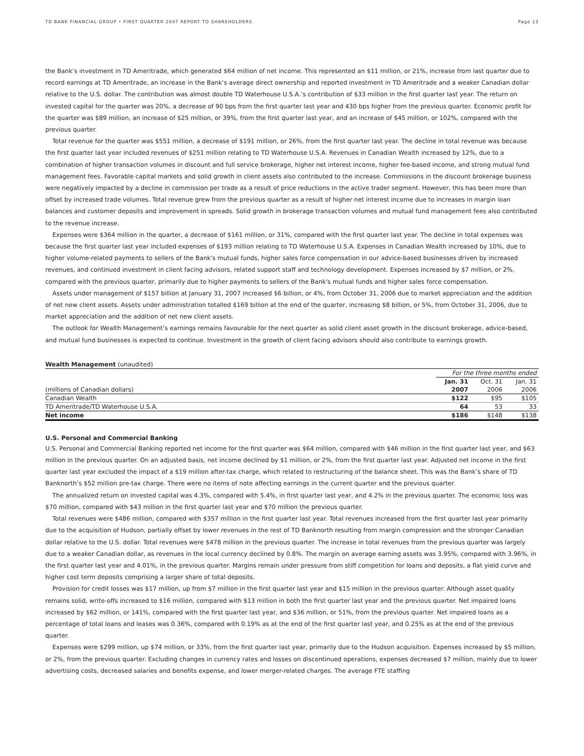TD BANK FINANCIAL GROUP • FIRST QUARTER 2007 REPORT TO SHAREHOLDERS Page 13
the Bank’s investment in TD Ameritrade, which generated $64 million of net income. This represented an $11 million, or 21%, increase from last quarter due to record earnings at TD Ameritrade, an increase in the Bank’s average direct ownership and reported investment in TD Ameritrade and a weaker Canadian dollar relative to the U.S. dollar. The contribution was almost double TD Waterhouse U.S.A.’s contribution of $33 million in the first quarter last year. The return on invested capital for the quarter was 20%, a decrease of 90 bps from the first quarter last year and 430 bps higher from the previous quarter. Economic profit for the quarter was $89 million, an increase of $25 million, or 39%, from the first quarter last year, and an increase of $45 million, or 102%, compared with the previous quarter.
Total revenue for the quarter was $551 million, a decrease of $191 million, or 26%, from the first quarter last year. The decline in total revenue was because the first quarter last year included revenues of $251 million relating to TD Waterhouse U.S.A. Revenues in Canadian Wealth increased by 12%, due to a combination of higher transaction volumes in discount and full service brokerage, higher net interest income, higher fee-based income, and strong mutual fund management fees. Favorable capital markets and solid growth in client assets also contributed to the increase. Commissions in the discount brokerage business were negatively impacted by a decline in commission per trade as a result of price reductions in the active trader segment. However, this has been more than offset by increased trade volumes. Total revenue grew from the previous quarter as a result of higher net interest income due to increases in margin loan balances and customer deposits and improvement in spreads. Solid growth in brokerage transaction volumes and mutual fund management fees also contributed to the revenue increase.
Expenses were $364 million in the quarter, a decrease of $161 million, or 31%, compared with the first quarter last year. The decline in total expenses was because the first quarter last year included expenses of $193 million relating to TD Waterhouse U.S.A. Expenses in Canadian Wealth increased by 10%, due to higher volume-related payments to sellers of the Bank's mutual funds, higher sales force compensation in our advice-based businesses driven by increased revenues, and continued investment in client facing advisors, related support staff and technology development. Expenses increased by $7 million, or 2%, compared with the previous quarter, primarily due to higher payments to sellers of the Bank's mutual funds and higher sales force compensation.
Assets under management of $157 billion at January 31, 2007 increased $6 billion, or 4%, from October 31, 2006 due to market appreciation and the addition of net new client assets. Assets under administration totalled $169 billion at the end of the quarter, increasing $8 billion, or 5%, from October 31, 2006, due to market appreciation and the addition of net new client assets.
The outlook for Wealth Management’s earnings remains favourable for the next quarter as solid client asset growth in the discount brokerage, advice-based, and mutual fund businesses is expected to continue. Investment in the growth of client facing advisors should also contribute to earnings growth.
| Wealth Management (unaudited) | | | |
| | For the three months ended | | |
| | Jan. 31 | Oct. 31 | Jan. 31 |
| (millions of Canadian dollars) | 2007 | 2006 | 2006 |
| Canadian Wealth | $122 | $95 | $105 |
| TD Ameritrade/TD Waterhouse U.S.A. | 64 | 53 | 33 |
| Net income | $186 | $148 | $138 |
U.S. Personal and Commercial Banking
U.S. Personal and Commercial Banking reported net income for the first quarter was $64 million, compared with $46 million in the first quarter last year, and $63 million in the previous quarter. On an adjusted basis, net income declined by $1 million, or 2%, from the first quarter last year. Adjusted net income in the first quarter last year excluded the impact of a $19 million after-tax charge, which related to restructuring of the balance sheet. This was the Bank’s share of TD Banknorth’s $52 million pre-tax charge. There were no items of note affecting earnings in the current quarter and the previous quarter.
The annualized return on invested capital was 4.3%, compared with 5.4%, in first quarter last year, and 4.2% in the previous quarter. The economic loss was $70 million, compared with $43 million in the first quarter last year and $70 million the previous quarter.
Total revenues were $486 million, compared with $357 million in the first quarter last year. Total revenues increased from the first quarter last year primarily due to the acquisition of Hudson, partially offset by lower revenues in the rest of TD Banknorth resulting from margin compression and the stronger Canadian dollar relative to the U.S. dollar. Total revenues were $478 million in the previous quarter. The increase in total revenues from the previous quarter was largely due to a weaker Canadian dollar, as revenues in the local currency declined by 0.8%. The margin on average earning assets was 3.95%, compared with 3.96%, in the first quarter last year and 4.01%, in the previous quarter. Margins remain under pressure from stiff competition for loans and deposits, a flat yield curve and higher cost term deposits comprising a larger share of total deposits.
Provision for credit losses was $17 million, up from $7 million in the first quarter last year and $15 million in the previous quarter. Although asset quality remains solid, write-offs increased to $16 million, compared with $13 million in both the first quarter last year and the previous quarter. Net impaired loans increased by $62 million, or 141%, compared with the first quarter last year, and $36 million, or 51%, from the previous quarter. Net impaired loans as a percentage of total loans and leases was 0.36%, compared with 0.19% as at the end of the first quarter last year, and 0.25% as at the end of the previous quarter.
Expenses were $299 million, up $74 million, or 33%, from the first quarter last year, primarily due to the Hudson acquisition. Expenses increased by $5 million, or 2%, from the previous quarter. Excluding changes in currency rates and losses on discontinued operations, expenses decreased $7 million, mainly due to lower advertising costs, decreased salaries and benefits expense, and lower merger-related charges. The average FTE staffing